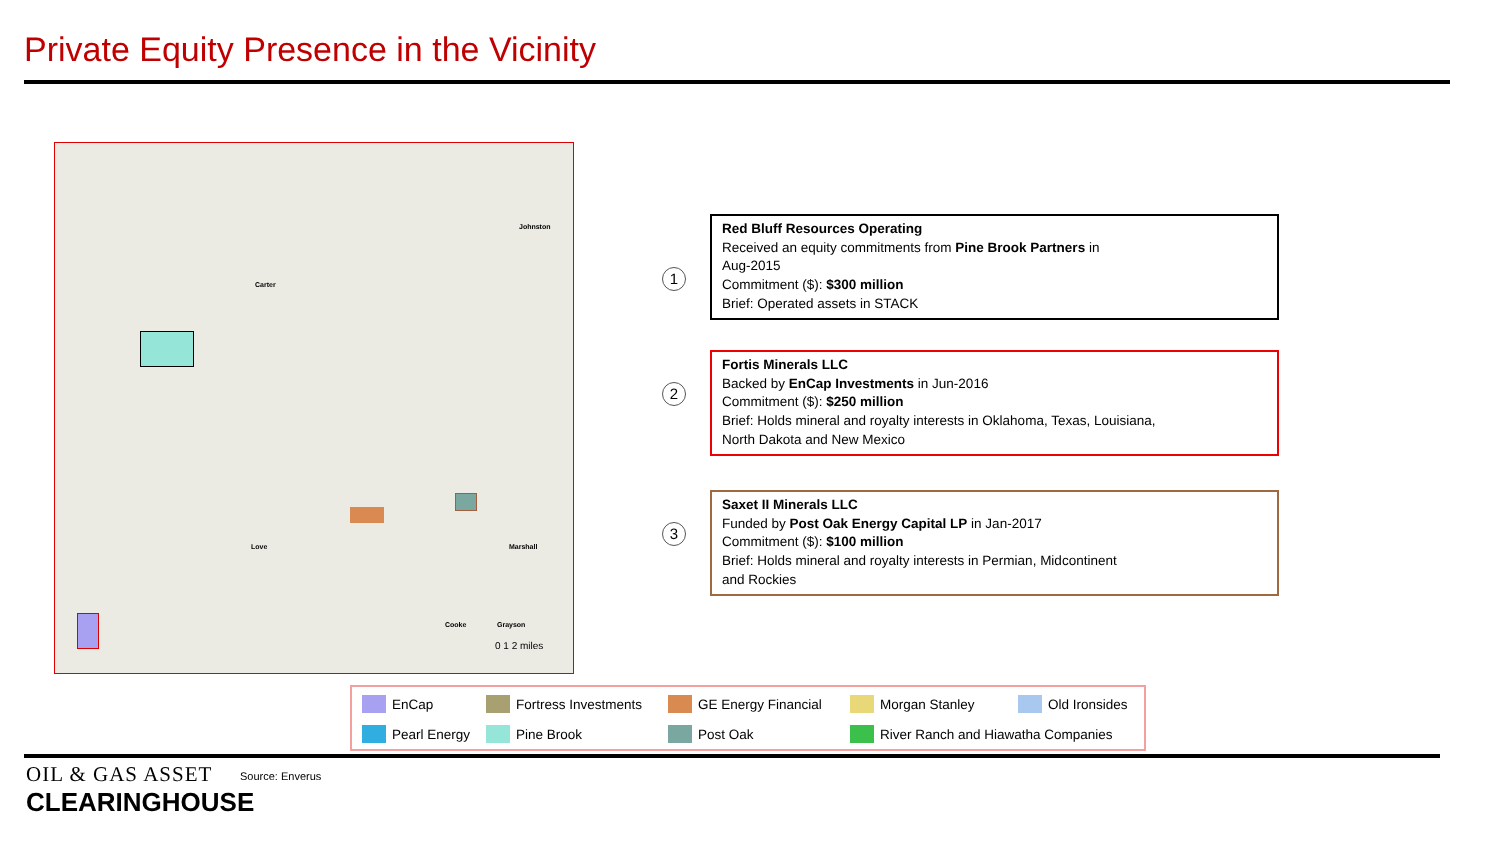Private Equity Presence in the Vicinity
Johnston
Carter
Marshall Love
Cooke Grayson
0 1 2 miles
1
Red Bluff Resources Operating
Received an equity commitments from Pine Brook Partners in
Aug-2015
Commitment ($): $300 million
Brief: Operated assets in STACK
2
Fortis Minerals LLC
Backed by EnCap Investments in Jun-2016
Commitment ($): $250 million
Brief: Holds mineral and royalty interests in Oklahoma, Texas, Louisiana,
North Dakota and New Mexico
3
Saxet II Minerals LLC
Funded by Post Oak Energy Capital LP in Jan-2017
Commitment ($): $100 million
Brief: Holds mineral and royalty interests in Permian, Midcontinent
and Rockies
EnCap Fortress Investments GE Energy Financial Morgan Stanley Old Ironsides
Pearl Energy Pine Brook Post Oak
River Ranch and Hiawatha Companies
OIL & GAS ASSET
CLEARINGHOUSE
Source: Enverus